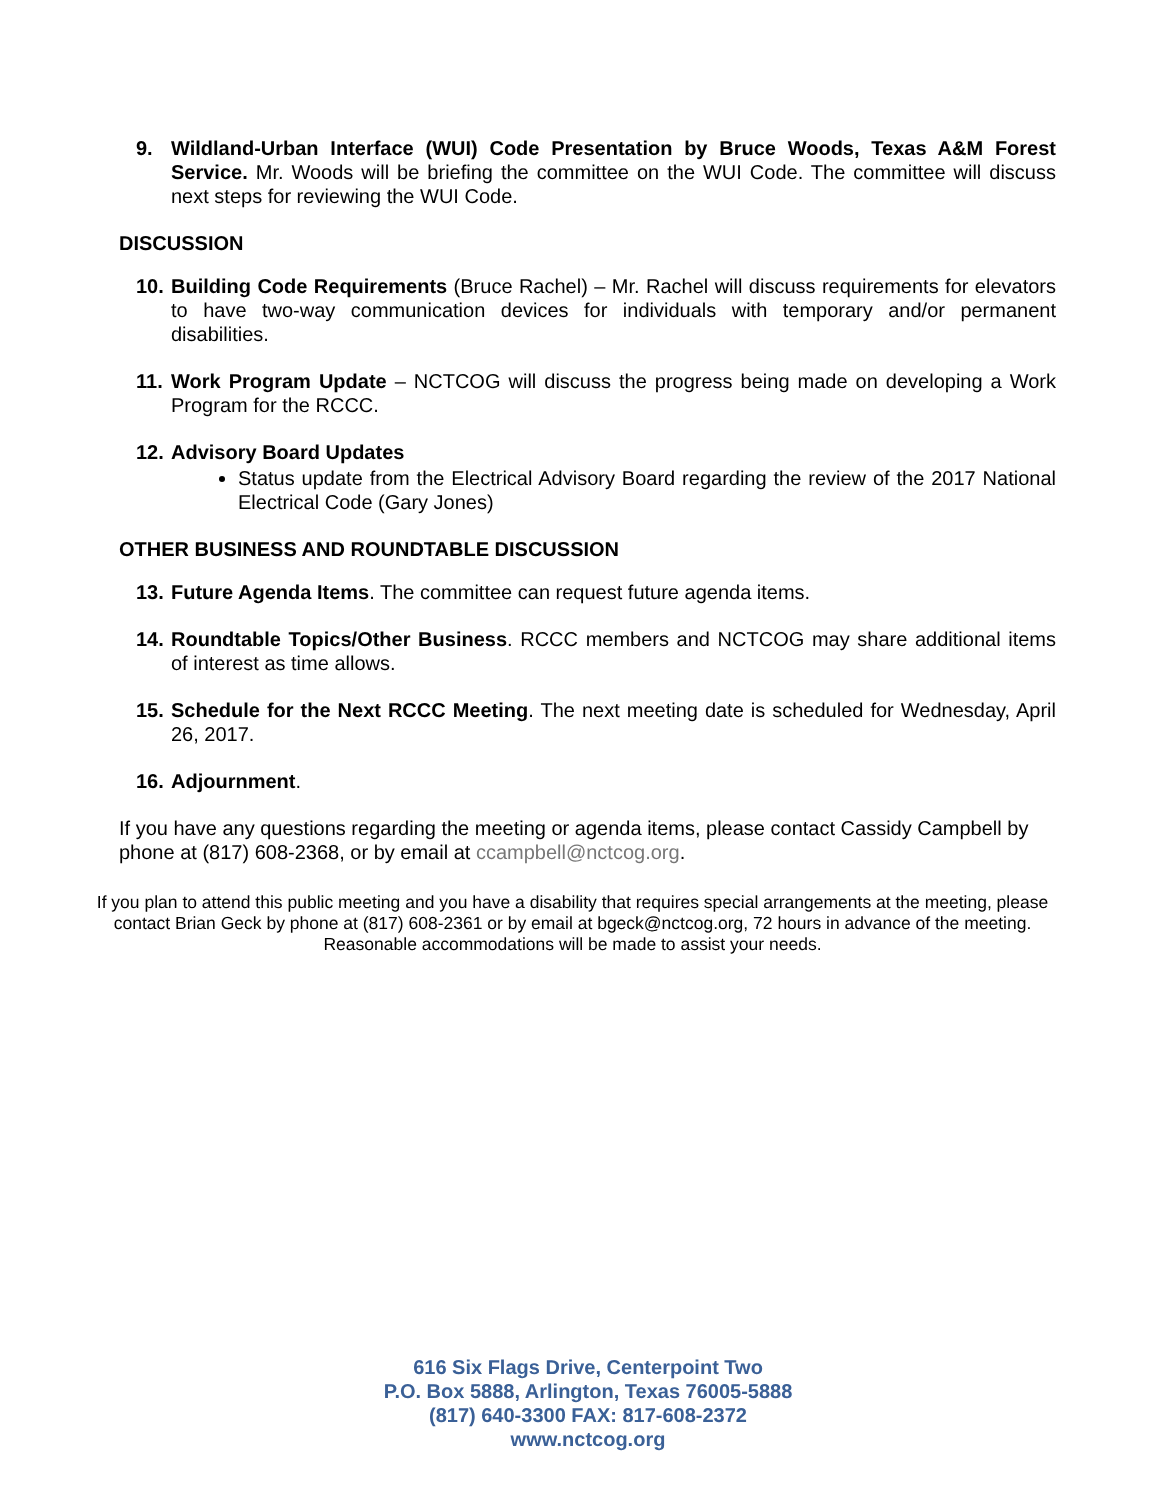9. Wildland-Urban Interface (WUI) Code Presentation by Bruce Woods, Texas A&M Forest Service. Mr. Woods will be briefing the committee on the WUI Code. The committee will discuss next steps for reviewing the WUI Code.
DISCUSSION
10.
Building Code Requirements (Bruce Rachel) – Mr. Rachel will discuss requirements for elevators to have two-way communication devices for individuals with temporary and/or permanent disabilities.
11.
Work Program Update – NCTCOG will discuss the progress being made on developing a Work Program for the RCCC.
12.
Advisory Board Updates
Status update from the Electrical Advisory Board regarding the review of the 2017 National Electrical Code (Gary Jones)
OTHER BUSINESS AND ROUNDTABLE DISCUSSION
13.
Future Agenda Items. The committee can request future agenda items.
14.
Roundtable Topics/Other Business. RCCC members and NCTCOG may share additional items of interest as time allows.
15.
Schedule for the Next RCCC Meeting. The next meeting date is scheduled for Wednesday, April 26, 2017.
16.
Adjournment.
If you have any questions regarding the meeting or agenda items, please contact Cassidy Campbell by phone at (817) 608-2368, or by email at ccampbell@nctcog.org.
If you plan to attend this public meeting and you have a disability that requires special arrangements at the meeting, please contact Brian Geck by phone at (817) 608-2361 or by email at bgeck@nctcog.org, 72 hours in advance of the meeting. Reasonable accommodations will be made to assist your needs.
616 Six Flags Drive, Centerpoint Two
P.O. Box 5888, Arlington, Texas 76005-5888
(817) 640-3300 FAX: 817-608-2372
www.nctcog.org